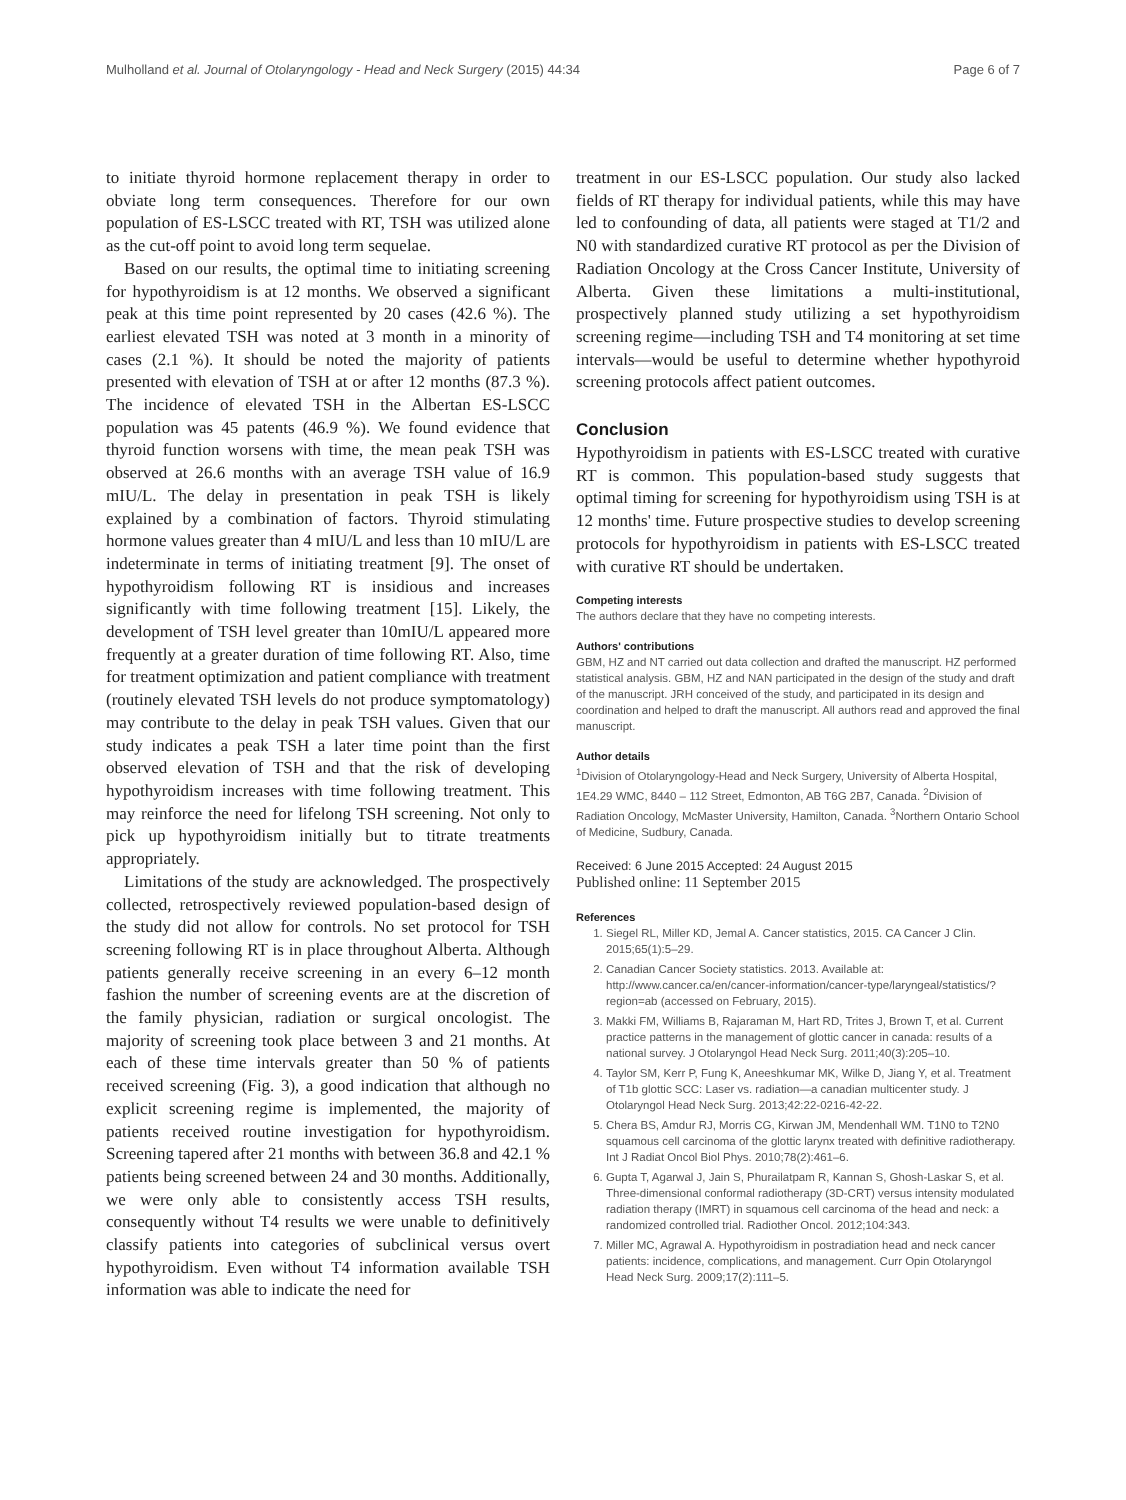Mulholland et al. Journal of Otolaryngology - Head and Neck Surgery (2015) 44:34 Page 6 of 7
to initiate thyroid hormone replacement therapy in order to obviate long term consequences. Therefore for our own population of ES-LSCC treated with RT, TSH was utilized alone as the cut-off point to avoid long term sequelae.
Based on our results, the optimal time to initiating screening for hypothyroidism is at 12 months. We observed a significant peak at this time point represented by 20 cases (42.6 %). The earliest elevated TSH was noted at 3 month in a minority of cases (2.1 %). It should be noted the majority of patients presented with elevation of TSH at or after 12 months (87.3 %). The incidence of elevated TSH in the Albertan ES-LSCC population was 45 patents (46.9 %). We found evidence that thyroid function worsens with time, the mean peak TSH was observed at 26.6 months with an average TSH value of 16.9 mIU/L. The delay in presentation in peak TSH is likely explained by a combination of factors. Thyroid stimulating hormone values greater than 4 mIU/L and less than 10 mIU/L are indeterminate in terms of initiating treatment [9]. The onset of hypothyroidism following RT is insidious and increases significantly with time following treatment [15]. Likely, the development of TSH level greater than 10mIU/L appeared more frequently at a greater duration of time following RT. Also, time for treatment optimization and patient compliance with treatment (routinely elevated TSH levels do not produce symptomatology) may contribute to the delay in peak TSH values. Given that our study indicates a peak TSH a later time point than the first observed elevation of TSH and that the risk of developing hypothyroidism increases with time following treatment. This may reinforce the need for lifelong TSH screening. Not only to pick up hypothyroidism initially but to titrate treatments appropriately.
Limitations of the study are acknowledged. The prospectively collected, retrospectively reviewed population-based design of the study did not allow for controls. No set protocol for TSH screening following RT is in place throughout Alberta. Although patients generally receive screening in an every 6–12 month fashion the number of screening events are at the discretion of the family physician, radiation or surgical oncologist. The majority of screening took place between 3 and 21 months. At each of these time intervals greater than 50 % of patients received screening (Fig. 3), a good indication that although no explicit screening regime is implemented, the majority of patients received routine investigation for hypothyroidism. Screening tapered after 21 months with between 36.8 and 42.1 % patients being screened between 24 and 30 months. Additionally, we were only able to consistently access TSH results, consequently without T4 results we were unable to definitively classify patients into categories of subclinical versus overt hypothyroidism. Even without T4 information available TSH information was able to indicate the need for
treatment in our ES-LSCC population. Our study also lacked fields of RT therapy for individual patients, while this may have led to confounding of data, all patients were staged at T1/2 and N0 with standardized curative RT protocol as per the Division of Radiation Oncology at the Cross Cancer Institute, University of Alberta. Given these limitations a multi-institutional, prospectively planned study utilizing a set hypothyroidism screening regime—including TSH and T4 monitoring at set time intervals—would be useful to determine whether hypothyroid screening protocols affect patient outcomes.
Conclusion
Hypothyroidism in patients with ES-LSCC treated with curative RT is common. This population-based study suggests that optimal timing for screening for hypothyroidism using TSH is at 12 months' time. Future prospective studies to develop screening protocols for hypothyroidism in patients with ES-LSCC treated with curative RT should be undertaken.
Competing interests
The authors declare that they have no competing interests.
Authors' contributions
GBM, HZ and NT carried out data collection and drafted the manuscript. HZ performed statistical analysis. GBM, HZ and NAN participated in the design of the study and draft of the manuscript. JRH conceived of the study, and participated in its design and coordination and helped to draft the manuscript. All authors read and approved the final manuscript.
Author details
<sup>1</sup> Division of Otolaryngology-Head and Neck Surgery, University of Alberta Hospital, 1E4.29 WMC, 8440 – 112 Street, Edmonton, AB T6G 2B7, Canada. <sup>2</sup>Division of Radiation Oncology, McMaster University, Hamilton, Canada. <sup>3</sup>Northern Ontario School of Medicine, Sudbury, Canada.
Received: 6 June 2015 Accepted: 24 August 2015
Published online: 11 September 2015
References
1. Siegel RL, Miller KD, Jemal A. Cancer statistics, 2015. CA Cancer J Clin. 2015;65(1):5–29.
2. Canadian Cancer Society statistics. 2013. Available at: http://www.cancer.ca/en/cancer-information/cancer-type/laryngeal/statistics/?region=ab (accessed on February, 2015).
3. Makki FM, Williams B, Rajaraman M, Hart RD, Trites J, Brown T, et al. Current practice patterns in the management of glottic cancer in canada: results of a national survey. J Otolaryngol Head Neck Surg. 2011;40(3):205–10.
4. Taylor SM, Kerr P, Fung K, Aneeshkumar MK, Wilke D, Jiang Y, et al. Treatment of T1b glottic SCC: Laser vs. radiation—a canadian multicenter study. J Otolaryngol Head Neck Surg. 2013;42:22-0216-42-22.
5. Chera BS, Amdur RJ, Morris CG, Kirwan JM, Mendenhall WM. T1N0 to T2N0 squamous cell carcinoma of the glottic larynx treated with definitive radiotherapy. Int J Radiat Oncol Biol Phys. 2010;78(2):461–6.
6. Gupta T, Agarwal J, Jain S, Phurailatpam R, Kannan S, Ghosh-Laskar S, et al. Three-dimensional conformal radiotherapy (3D-CRT) versus intensity modulated radiation therapy (IMRT) in squamous cell carcinoma of the head and neck: a randomized controlled trial. Radiother Oncol. 2012;104:343.
7. Miller MC, Agrawal A. Hypothyroidism in postradiation head and neck cancer patients: incidence, complications, and management. Curr Opin Otolaryngol Head Neck Surg. 2009;17(2):111–5.